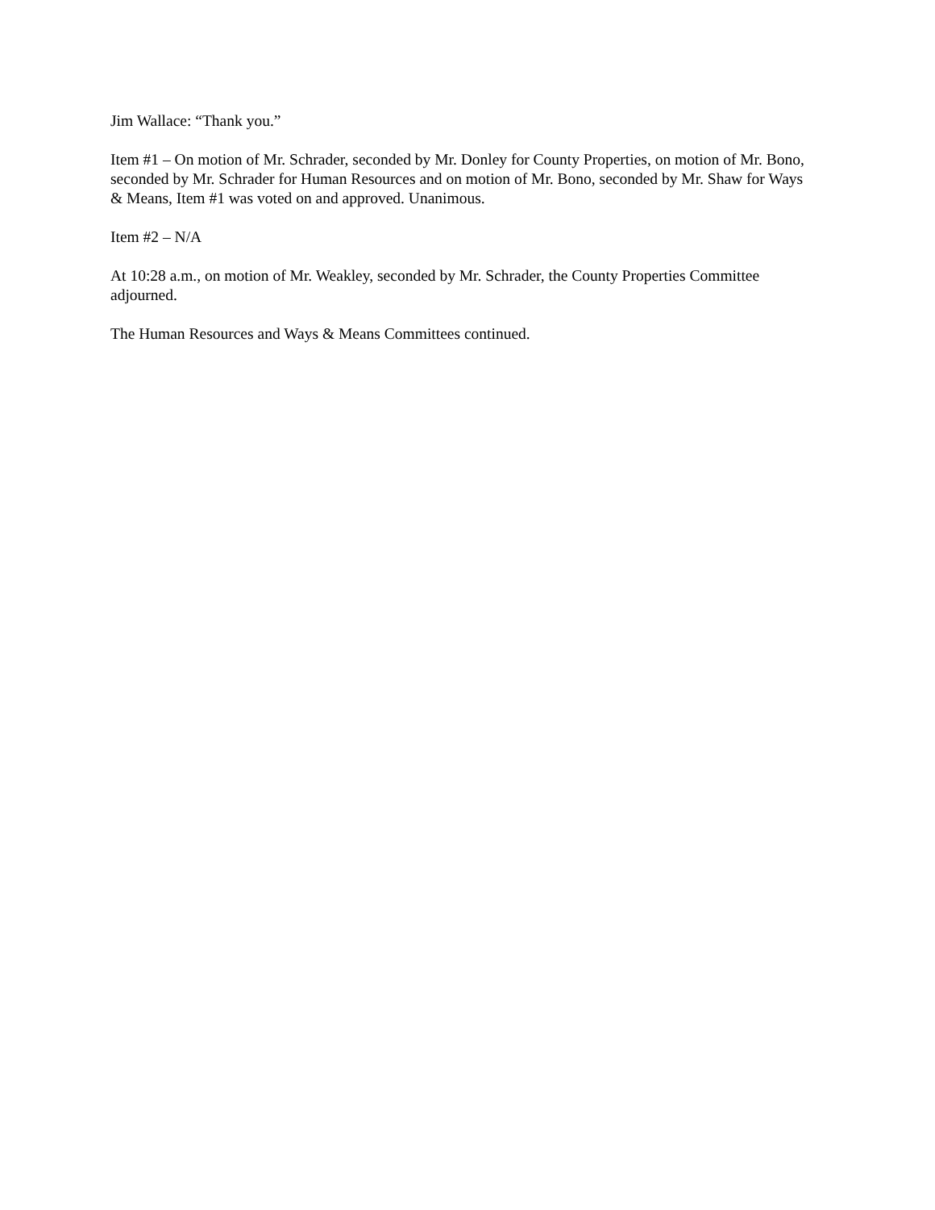Jim Wallace: “Thank you.”
Item #1 – On motion of Mr. Schrader, seconded by Mr. Donley for County Properties, on motion of Mr. Bono, seconded by Mr. Schrader for Human Resources and on motion of Mr. Bono, seconded by Mr. Shaw for Ways & Means, Item #1 was voted on and approved. Unanimous.
Item #2 – N/A
At 10:28 a.m., on motion of Mr. Weakley, seconded by Mr. Schrader, the County Properties Committee adjourned.
The Human Resources and Ways & Means Committees continued.